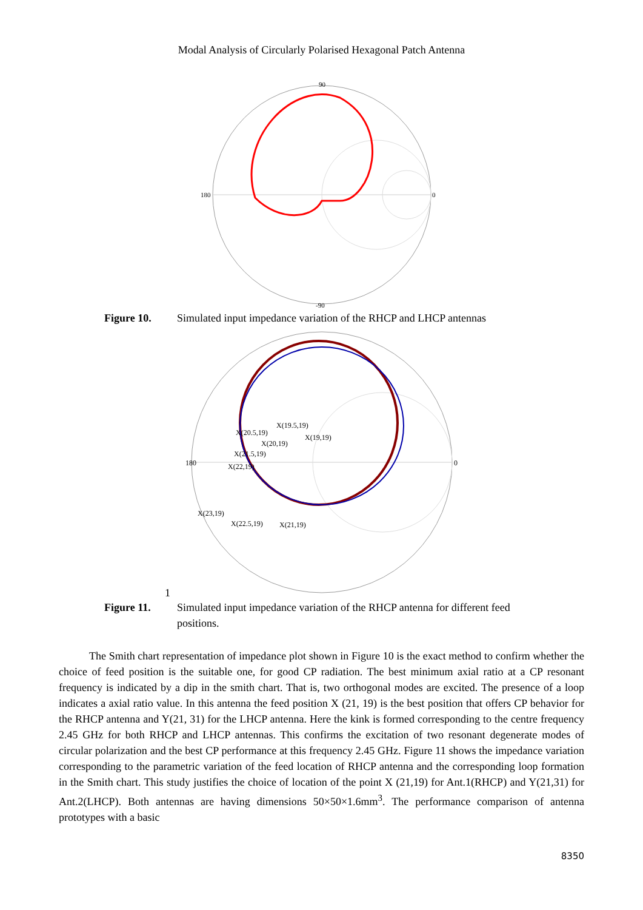Modal Analysis of Circularly Polarised Hexagonal Patch Antenna
180
0
90
-90
Figure 10. Simulated input impedance variation of the RHCP and LHCP antennas
180
0
X(19.5,19)
X(20.5,19)
X(19,19)
X(20,19)
X(21.5,19)
X(22,19)
X(23,19)
X(22.5,19)
X(21,19)
1
Figure 11. Simulated input impedance variation of the RHCP antenna for different feed positions.
The Smith chart representation of impedance plot shown in Figure 10 is the exact method to confirm whether the choice of feed position is the suitable one, for good CP radiation. The best minimum axial ratio at a CP resonant frequency is indicated by a dip in the smith chart. That is, two orthogonal modes are excited. The presence of a loop indicates a axial ratio value. In this antenna the feed position X (21, 19) is the best position that offers CP behavior for the RHCP antenna and Y(21, 31) for the LHCP antenna. Here the kink is formed corresponding to the centre frequency 2.45 GHz for both RHCP and LHCP antennas. This confirms the excitation of two resonant degenerate modes of circular polarization and the best CP performance at this frequency 2.45 GHz. Figure 11 shows the impedance variation corresponding to the parametric variation of the feed location of RHCP antenna and the corresponding loop formation in the Smith chart. This study justifies the choice of location of the point X (21,19) for Ant.1(RHCP) and Y(21,31) for Ant.2(LHCP). Both antennas are having dimensions 50×50×1.6mm<sup>3</sup>. The performance comparison of antenna prototypes with a basic
8350